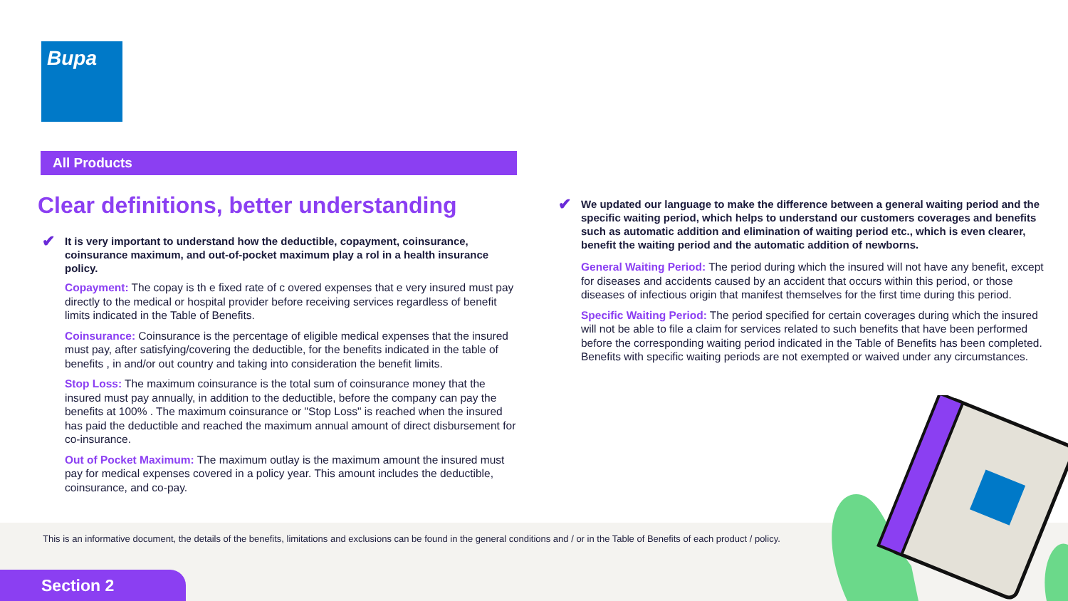Bupa
All Products
Clear definitions, better understanding
✔ It is very important to understand how the deductible, copayment, coinsurance, coinsurance maximum, and out-of-pocket maximum play a rol in a health insurance policy.
Copayment: The copay is th e fixed rate of c overed expenses that e very insured must pay directly to the medical or hospital provider before receiving services regardless of benefit limits indicated in the Table of Benefits.
Coinsurance: Coinsurance is the percentage of eligible medical expenses that the insured must pay, after satisfying/covering the deductible, for the benefits indicated in the table of benefits , in and/or out country and taking into consideration the benefit limits.
Stop Loss: The maximum coinsurance is the total sum of coinsurance money that the insured must pay annually, in addition to the deductible, before the company can pay the benefits at 100% . The maximum coinsurance or "Stop Loss" is reached when the insured has paid the deductible and reached the maximum annual amount of direct disbursement for co-insurance.
Out of Pocket Maximum: The maximum outlay is the maximum amount the insured must pay for medical expenses covered in a policy year. This amount includes the deductible, coinsurance, and co-pay.
✔ We updated our language to make the difference between a general waiting period and the specific waiting period, which helps to understand our customers coverages and benefits such as automatic addition and elimination of waiting period etc., which is even clearer, benefit the waiting period and the automatic addition of newborns.
General Waiting Period: The period during which the insured will not have any benefit, except for diseases and accidents caused by an accident that occurs within this period, or those diseases of infectious origin that manifest themselves for the first time during this period.
Specific Waiting Period: The period specified for certain coverages during which the insured will not be able to file a claim for services related to such benefits that have been performed before the corresponding waiting period indicated in the Table of Benefits has been completed. Benefits with specific waiting periods are not exempted or waived under any circumstances.
This is an informative document, the details of the benefits, limitations and exclusions can be found in the general conditions and / or in the Table of Benefits of each product / policy.
Section 2